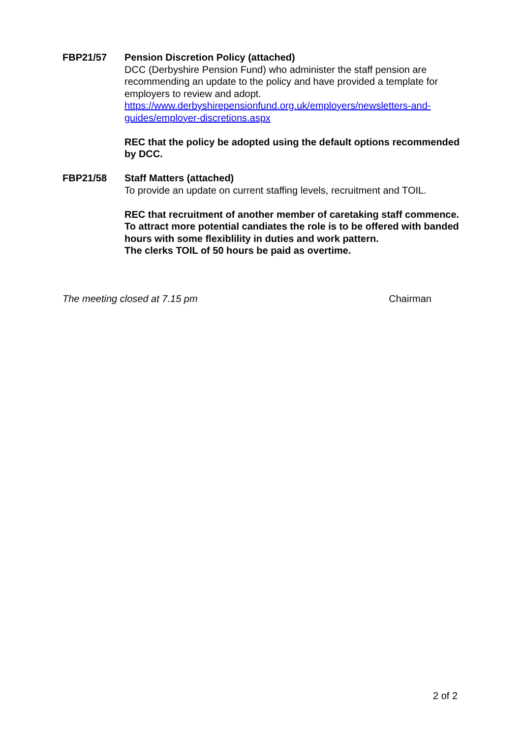FBP21/57 Pension Discretion Policy (attached)
DCC (Derbyshire Pension Fund) who administer the staff pension are recommending an update to the policy and have provided a template for employers to review and adopt.
https://www.derbyshirepensionfund.org.uk/employers/newsletters-and-guides/employer-discretions.aspx
REC that the policy be adopted using the default options recommended by DCC.
FBP21/58 Staff Matters (attached)
To provide an update on current staffing levels, recruitment and TOIL.
REC that recruitment of another member of caretaking staff commence. To attract more potential candiates the role is to be offered with banded hours with some flexiblility in duties and work pattern.
The clerks TOIL of 50 hours be paid as overtime.
The meeting closed at 7.15 pm Chairman
2 of 2